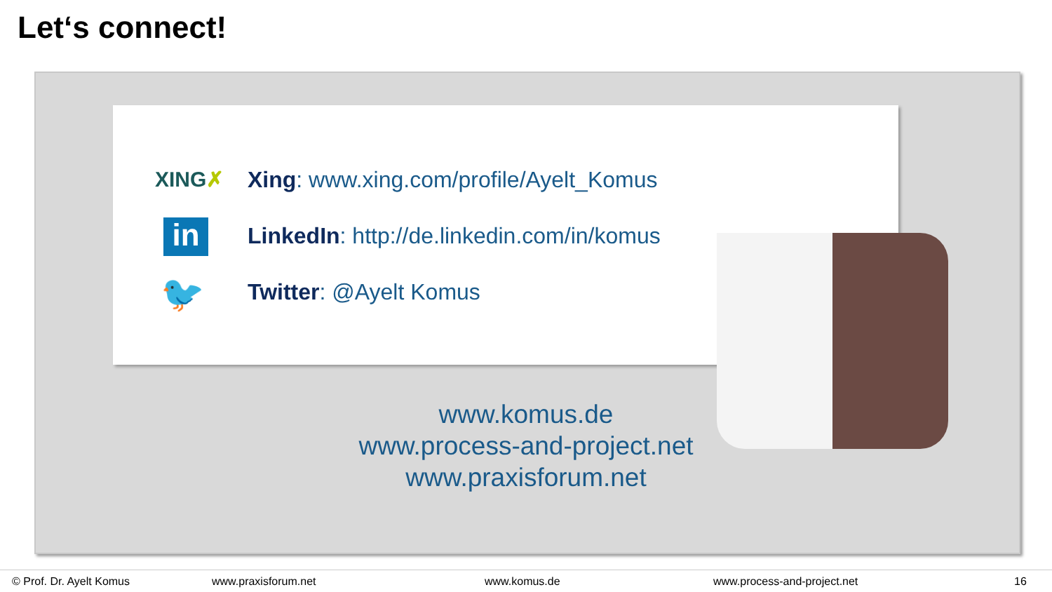Let‘s connect!
XING✗
Xing: www.xing.com/profile/Ayelt_Komus
in
LinkedIn: http://de.linkedin.com/in/komus
🐦 Twitter: @Ayelt Komus
www.komus.de
www.process-and-project.net
www.praxisforum.net
© Prof. Dr. Ayelt Komus www.praxisforum.net www.komus.de www.process-and-project.net 16